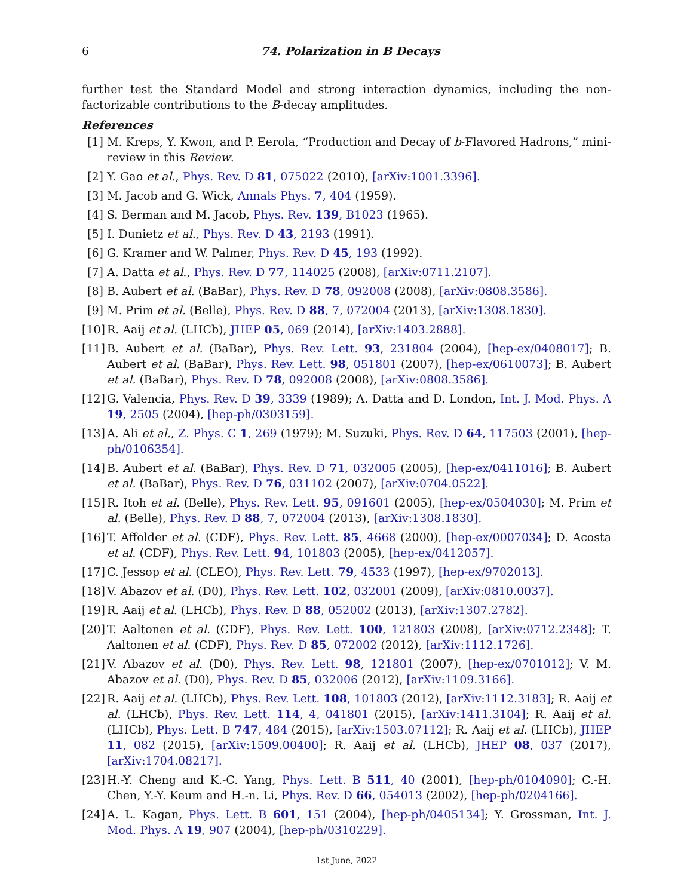6 74. Polarization in B Decays
further test the Standard Model and strong interaction dynamics, including the non-factorizable contributions to the B-decay amplitudes.
References
[1] M. Kreps, Y. Kwon, and P. Eerola, “Production and Decay of b-Flavored Hadrons,” mini-review in this Review.
[2] Y. Gao et al., Phys. Rev. D 81, 075022 (2010), [arXiv:1001.3396].
[3] M. Jacob and G. Wick, Annals Phys. 7, 404 (1959).
[4] S. Berman and M. Jacob, Phys. Rev. 139, B1023 (1965).
[5] I. Dunietz et al., Phys. Rev. D 43, 2193 (1991).
[6] G. Kramer and W. Palmer, Phys. Rev. D 45, 193 (1992).
[7] A. Datta et al., Phys. Rev. D 77, 114025 (2008), [arXiv:0711.2107].
[8] B. Aubert et al. (BaBar), Phys. Rev. D 78, 092008 (2008), [arXiv:0808.3586].
[9] M. Prim et al. (Belle), Phys. Rev. D 88, 7, 072004 (2013), [arXiv:1308.1830].
[10] R. Aaij et al. (LHCb), JHEP 05, 069 (2014), [arXiv:1403.2888].
[11] B. Aubert et al. (BaBar), Phys. Rev. Lett. 93, 231804 (2004), [hep-ex/0408017]; B. Aubert et al. (BaBar), Phys. Rev. Lett. 98, 051801 (2007), [hep-ex/0610073]; B. Aubert et al. (BaBar), Phys. Rev. D 78, 092008 (2008), [arXiv:0808.3586].
[12] G. Valencia, Phys. Rev. D 39, 3339 (1989); A. Datta and D. London, Int. J. Mod. Phys. A 19, 2505 (2004), [hep-ph/0303159].
[13] A. Ali et al., Z. Phys. C 1, 269 (1979); M. Suzuki, Phys. Rev. D 64, 117503 (2001), [hep-ph/0106354].
[14] B. Aubert et al. (BaBar), Phys. Rev. D 71, 032005 (2005), [hep-ex/0411016]; B. Aubert et al. (BaBar), Phys. Rev. D 76, 031102 (2007), [arXiv:0704.0522].
[15] R. Itoh et al. (Belle), Phys. Rev. Lett. 95, 091601 (2005), [hep-ex/0504030]; M. Prim et al. (Belle), Phys. Rev. D 88, 7, 072004 (2013), [arXiv:1308.1830].
[16] T. Affolder et al. (CDF), Phys. Rev. Lett. 85, 4668 (2000), [hep-ex/0007034]; D. Acosta et al. (CDF), Phys. Rev. Lett. 94, 101803 (2005), [hep-ex/0412057].
[17] C. Jessop et al. (CLEO), Phys. Rev. Lett. 79, 4533 (1997), [hep-ex/9702013].
[18] V. Abazov et al. (D0), Phys. Rev. Lett. 102, 032001 (2009), [arXiv:0810.0037].
[19] R. Aaij et al. (LHCb), Phys. Rev. D 88, 052002 (2013), [arXiv:1307.2782].
[20] T. Aaltonen et al. (CDF), Phys. Rev. Lett. 100, 121803 (2008), [arXiv:0712.2348]; T. Aaltonen et al. (CDF), Phys. Rev. D 85, 072002 (2012), [arXiv:1112.1726].
[21] V. Abazov et al. (D0), Phys. Rev. Lett. 98, 121801 (2007), [hep-ex/0701012]; V. M. Abazov et al. (D0), Phys. Rev. D 85, 032006 (2012), [arXiv:1109.3166].
[22] R. Aaij et al. (LHCb), Phys. Rev. Lett. 108, 101803 (2012), [arXiv:1112.3183]; R. Aaij et al. (LHCb), Phys. Rev. Lett. 114, 4, 041801 (2015), [arXiv:1411.3104]; R. Aaij et al. (LHCb), Phys. Lett. B 747, 484 (2015), [arXiv:1503.07112]; R. Aaij et al. (LHCb), JHEP 11, 082 (2015), [arXiv:1509.00400]; R. Aaij et al. (LHCb), JHEP 08, 037 (2017), [arXiv:1704.08217].
[23] H.-Y. Cheng and K.-C. Yang, Phys. Lett. B 511, 40 (2001), [hep-ph/0104090]; C.-H. Chen, Y.-Y. Keum and H.-n. Li, Phys. Rev. D 66, 054013 (2002), [hep-ph/0204166].
[24] A. L. Kagan, Phys. Lett. B 601, 151 (2004), [hep-ph/0405134]; Y. Grossman, Int. J. Mod. Phys. A 19, 907 (2004), [hep-ph/0310229].
1st June, 2022